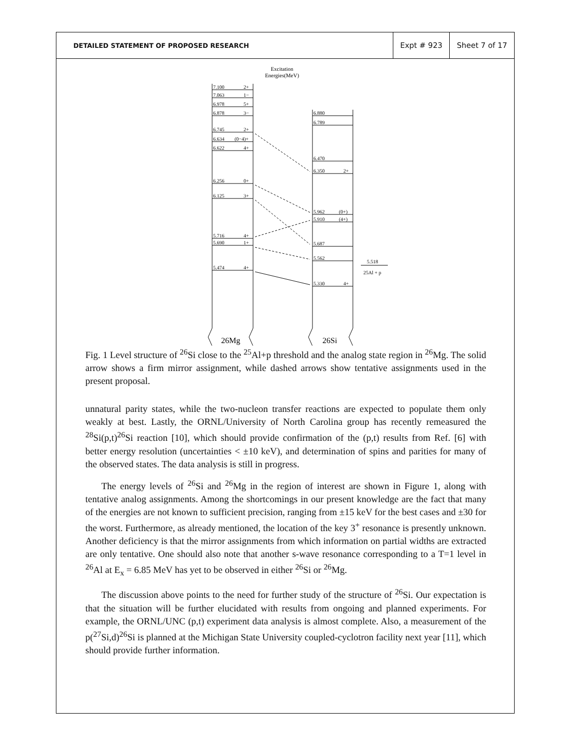DETAILED STATEMENT OF PROPOSED RESEARCH
Expt # 923 Sheet 7 of 17
Excitation
Energies(MeV)
7.100
7.063
6.978
6.878
6.745
6.634
6.622
6.256
6.125
5.716
5.690
5.474
2+
1−
5+
3−
2+
(0−4)+
4+
0+
3+
4+
1+
4+
6.880
6.789
6.470
6.350
2+
5.962
(0+)
5.910
(4+)
5.687
5.562
5.330
4+
5.518
25Al + p
26Mg
26Si
Fig. 1 Level structure of <sup>26</sup>Si close to the <sup>25</sup>Al+p threshold and the analog state region in <sup>26</sup>Mg. The solid arrow shows a firm mirror assignment, while dashed arrows show tentative assignments used in the present proposal.
unnatural parity states, while the two-nucleon transfer reactions are expected to populate them only weakly at best. Lastly, the ORNL/University of North Carolina group has recently remeasured the <sup>28</sup>Si(p,t)<sup>26</sup>Si reaction [10], which should provide confirmation of the (p,t) results from Ref. [6] with better energy resolution (uncertainties < ±10 keV), and determination of spins and parities for many of the observed states. The data analysis is still in progress.
The energy levels of <sup>26</sup>Si and <sup>26</sup>Mg in the region of interest are shown in Figure 1, along with tentative analog assignments. Among the shortcomings in our present knowledge are the fact that many of the energies are not known to sufficient precision, ranging from ±15 keV for the best cases and ±30 for the worst. Furthermore, as already mentioned, the location of the key 3<sup>+</sup> resonance is presently unknown. Another deficiency is that the mirror assignments from which information on partial widths are extracted are only tentative. One should also note that another s-wave resonance corresponding to a T=1 level in <sup>26</sup>Al at E<sub>x</sub> = 6.85 MeV has yet to be observed in either <sup>26</sup>Si or <sup>26</sup>Mg.
The discussion above points to the need for further study of the structure of <sup>26</sup>Si. Our expectation is that the situation will be further elucidated with results from ongoing and planned experiments. For example, the ORNL/UNC (p,t) experiment data analysis is almost complete. Also, a measurement of the p(<sup>27</sup>Si,d)<sup>26</sup>Si is planned at the Michigan State University coupled-cyclotron facility next year [11], which should provide further information.